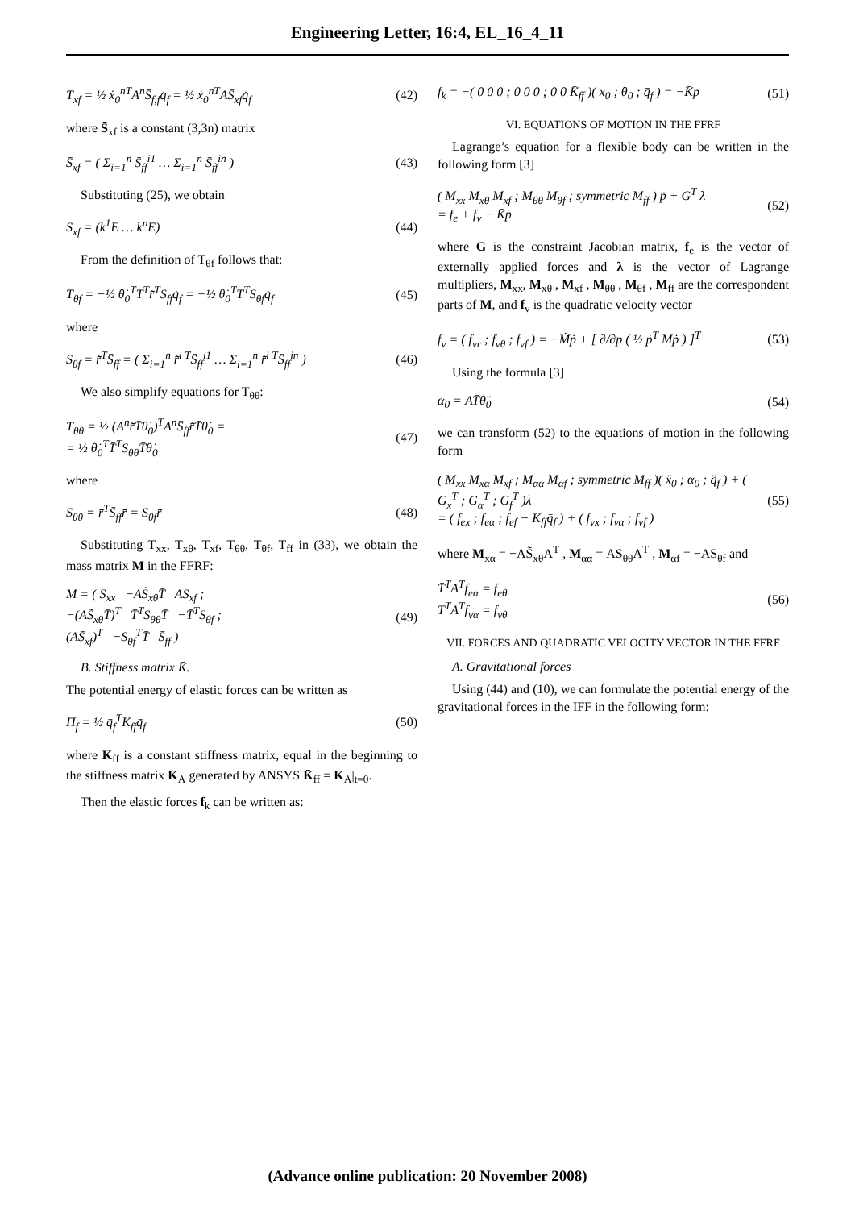Engineering Letter, 16:4, EL_16_4_11
T<sub>xf</sub> = ½ ẋ<sub>0</sub><sup>nT</sup>A<sup>n</sup>S̄<sub>f,f</sub>q̇<sub>f</sub> = ½ ẋ<sub>0</sub><sup>nT</sup>AS̄<sub>xf</sub>q̇<sub>f</sub>
(42)
where S̄<sub>xf</sub> is a constant (3,3n) matrix
S̄<sub>xf</sub> = ( Σ<sub>i=1</sub><sup>n</sup> S̄<sub>ff</sub><sup>i1</sup> … Σ<sub>i=1</sub><sup>n</sup> S̄<sub>ff</sub><sup>in</sup> )
(43)
Substituting (25), we obtain
S̄<sub>xf</sub> = (k<sup>1</sup>E … k<sup>n</sup>E) (44)
From the definition of T<sub>θf</sub> follows that:
T<sub>θf</sub> = −½ θ̇<sub>0</sub><sup>T</sup>T̄<sup>T</sup>r̃̄<sup>T</sup>S̄<sub>ff</sub>q̇<sub>f</sub> = −½ θ̇<sub>0</sub><sup>T</sup>T̄<sup>T</sup>S<sub>θf</sub>q̇<sub>f</sub>
(45)
where
S<sub>θf</sub> = r̃̄<sup>T</sup>S̄<sub>ff</sub> = ( Σ<sub>i=1</sub><sup>n</sup> r̃̄<sup>i T</sup>S̄<sub>ff</sub><sup>i1</sup> … Σ<sub>i=1</sub><sup>n</sup> r̃̄<sup>i T</sup>S̄<sub>ff</sub><sup>in</sup> )
(46)
We also simplify equations for T<sub>θθ</sub>:
T<sub>θθ</sub> = ½ (A<sup>n</sup>r̃̄T̄θ̇<sub>0</sub>)<sup>T</sup>A<sup>n</sup>S̄<sub>ff</sub>r̃̄T̄θ̇<sub>0</sub> =
= ½ θ̇<sub>0</sub><sup>T</sup>T̄<sup>T</sup>S<sub>θθ</sub>T̄θ̇<sub>0</sub>
(47)
where
S<sub>θθ</sub> = r̃̄<sup>T</sup>S̄<sub>ff</sub>r̃̄ = S<sub>θf</sub>r̃̄ (48)
Substituting T<sub>xx</sub>, T<sub>xθ</sub>, T<sub>xf</sub>, T<sub>θθ</sub>, T<sub>θf</sub>, T<sub>ff</sub> in (33), we obtain the mass matrix M in the FFRF:
M = ( S̄<sub>xx</sub> −AS̃<sub>xθ</sub>T̄ AS̄<sub>xf</sub> ;
−(AS̃<sub>xθ</sub>T̄)<sup>T</sup> T̄<sup>T</sup>S<sub>θθ</sub>T̄ −T̄<sup>T</sup>S<sub>θf</sub> ;
(AS̄<sub>xf</sub>)<sup>T</sup> −S<sub>θf</sub><sup>T</sup>T̄ S̄<sub>ff</sub> )
(49)
B. Stiffness matrix K̄.
The potential energy of elastic forces can be written as
Π<sub>f</sub> = ½ q̄<sub>f</sub><sup>T</sup>K̄<sub>ff</sub>q̄<sub>f</sub> (50)
where K̄<sub>ff</sub> is a constant stiffness matrix, equal in the beginning to the stiffness matrix K<sub>A</sub> generated by ANSYS K̄<sub>ff</sub> = K<sub>A</sub>|<sub>t=0</sub>.
Then the elastic forces f<sub>k</sub> can be written as:
f<sub>k</sub> = −( 0 0 0 ; 0 0 0 ; 0 0 K̄<sub>ff</sub> )( x<sub>0</sub> ; θ<sub>0</sub> ; q̄<sub>f</sub> ) = −K̄p
(51)
VI. EQUATIONS OF MOTION IN THE FFRF
Lagrange’s equation for a flexible body can be written in the following form [3]
( M<sub>xx</sub> M<sub>xθ</sub> M<sub>xf</sub> ; M<sub>θθ</sub> M<sub>θf</sub> ; symmetric M<sub>ff</sub> ) p̈ + G<sup>T</sup> λ
= f<sub>e</sub> + f<sub>v</sub> − K̄p
(52)
where G is the constraint Jacobian matrix, f<sub>e</sub> is the vector of externally applied forces and λ is the vector of Lagrange multipliers, M<sub>xx</sub>, M<sub>xθ</sub> , M<sub>xf</sub> , M<sub>θθ</sub> , M<sub>θf</sub> , M<sub>ff</sub> are the correspondent parts of M, and f<sub>v</sub> is the quadratic velocity vector
f<sub>v</sub> = ( f<sub>vr</sub> ; f<sub>vθ</sub> ; f<sub>vf</sub> ) = −Ṁṗ + [ ∂/∂p ( ½ ṗ<sup>T</sup> Mṗ ) ]<sup>T</sup>
(53)
Using the formula [3]
α<sub>0</sub> = AT̄θ̈<sub>0</sub> (54)
we can transform (52) to the equations of motion in the following form
( M<sub>xx</sub> M<sub>xα</sub> M<sub>xf</sub> ; M<sub>αα</sub> M<sub>αf</sub> ; symmetric M<sub>ff</sub> )( ẍ<sub>0</sub> ; α<sub>0</sub> ; q̈<sub>f</sub> ) + ( G<sub>x</sub><sup>T</sup> ; G<sub>α</sub><sup>T</sup> ; G<sub>f</sub><sup>T</sup> )λ
= ( f<sub>ex</sub> ; f<sub>eα</sub> ; f<sub>ef</sub> − K̄<sub>ff</sub>q̄<sub>f</sub> ) + ( f<sub>vx</sub> ; f<sub>vα</sub> ; f<sub>vf</sub> )
(55)
where M<sub>xα</sub> = −AS̃<sub>xθ</sub>A<sup>T</sup> , M<sub>αα</sub> = AS<sub>θθ</sub>A<sup>T</sup> , M<sub>αf</sub> = −AS<sub>θf</sub> and
T̄<sup>T</sup>A<sup>T</sup>f<sub>eα</sub> = f<sub>eθ</sub>
T̄<sup>T</sup>A<sup>T</sup>f<sub>vα</sub> = f<sub>vθ</sub>
(56)
VII. FORCES AND QUADRATIC VELOCITY VECTOR IN THE FFRF
A. Gravitational forces
Using (44) and (10), we can formulate the potential energy of the gravitational forces in the IFF in the following form:
(Advance online publication: 20 November 2008)